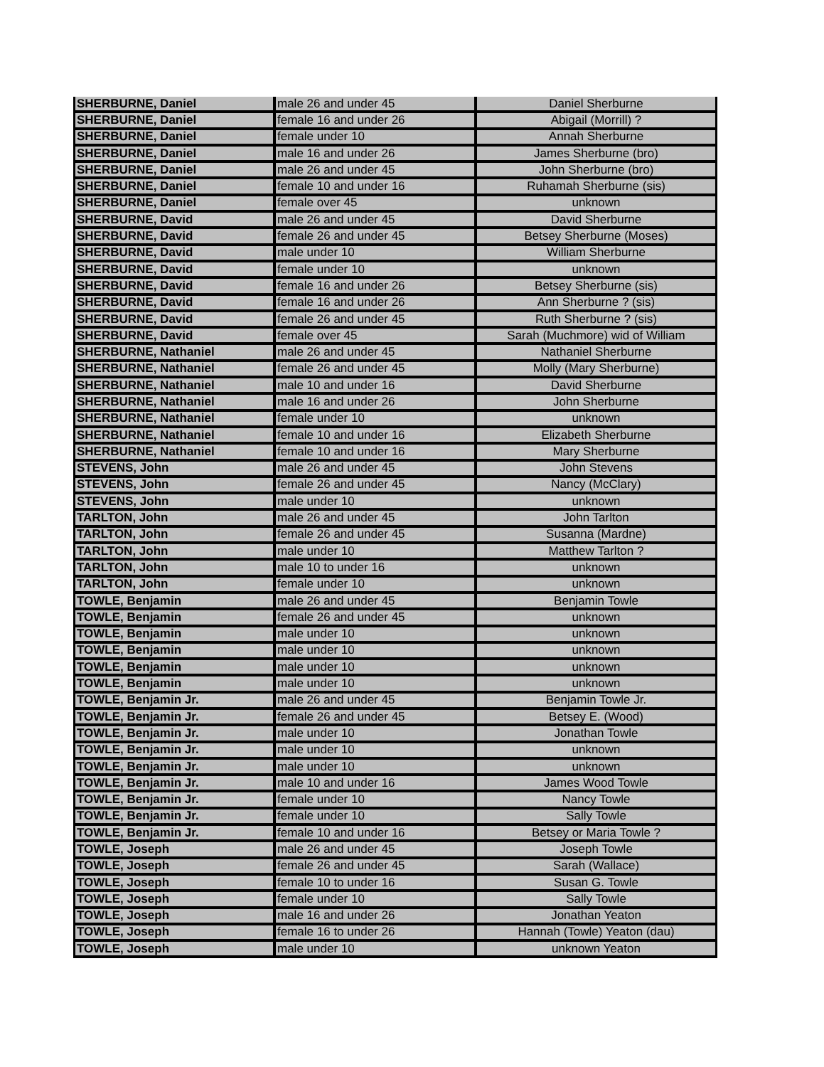| SHERBURNE, Daniel | male 26 and under 45 | Daniel Sherburne |
| SHERBURNE, Daniel | female 16 and under 26 | Abigail (Morrill) ? |
| SHERBURNE, Daniel | female under 10 | Annah Sherburne |
| SHERBURNE, Daniel | male 16 and under 26 | James Sherburne (bro) |
| SHERBURNE, Daniel | male 26 and under 45 | John Sherburne (bro) |
| SHERBURNE, Daniel | female 10 and under 16 | Ruhamah Sherburne (sis) |
| SHERBURNE, Daniel | female over 45 | unknown |
| SHERBURNE, David | male 26 and under 45 | David Sherburne |
| SHERBURNE, David | female 26 and under 45 | Betsey Sherburne (Moses) |
| SHERBURNE, David | male under 10 | William Sherburne |
| SHERBURNE, David | female under 10 | unknown |
| SHERBURNE, David | female 16 and under 26 | Betsey Sherburne (sis) |
| SHERBURNE, David | female 16 and under 26 | Ann Sherburne ? (sis) |
| SHERBURNE, David | female 26 and under 45 | Ruth Sherburne ? (sis) |
| SHERBURNE, David | female over 45 | Sarah (Muchmore) wid of William |
| SHERBURNE, Nathaniel | male 26 and under 45 | Nathaniel Sherburne |
| SHERBURNE, Nathaniel | female 26 and under 45 | Molly (Mary Sherburne) |
| SHERBURNE, Nathaniel | male 10 and under 16 | David Sherburne |
| SHERBURNE, Nathaniel | male 16 and under 26 | John Sherburne |
| SHERBURNE, Nathaniel | female under 10 | unknown |
| SHERBURNE, Nathaniel | female 10 and under 16 | Elizabeth Sherburne |
| SHERBURNE, Nathaniel | female 10 and under 16 | Mary Sherburne |
| STEVENS, John | male 26 and under 45 | John Stevens |
| STEVENS, John | female 26 and under 45 | Nancy (McClary) |
| STEVENS, John | male under 10 | unknown |
| TARLTON, John | male 26 and under 45 | John Tarlton |
| TARLTON, John | female 26 and under 45 | Susanna (Mardne) |
| TARLTON, John | male under 10 | Matthew Tarlton ? |
| TARLTON, John | male 10 to under 16 | unknown |
| TARLTON, John | female under 10 | unknown |
| TOWLE, Benjamin | male 26 and under 45 | Benjamin Towle |
| TOWLE, Benjamin | female 26 and under 45 | unknown |
| TOWLE, Benjamin | male under 10 | unknown |
| TOWLE, Benjamin | male under 10 | unknown |
| TOWLE, Benjamin | male under 10 | unknown |
| TOWLE, Benjamin | male under 10 | unknown |
| TOWLE, Benjamin Jr. | male 26 and under 45 | Benjamin Towle Jr. |
| TOWLE, Benjamin Jr. | female 26 and under 45 | Betsey E. (Wood) |
| TOWLE, Benjamin Jr. | male under 10 | Jonathan Towle |
| TOWLE, Benjamin Jr. | male under 10 | unknown |
| TOWLE, Benjamin Jr. | male under 10 | unknown |
| TOWLE, Benjamin Jr. | male 10 and under 16 | James Wood Towle |
| TOWLE, Benjamin Jr. | female under 10 | Nancy Towle |
| TOWLE, Benjamin Jr. | female under 10 | Sally Towle |
| TOWLE, Benjamin Jr. | female 10 and under 16 | Betsey or Maria Towle ? |
| TOWLE, Joseph | male 26 and under 45 | Joseph Towle |
| TOWLE, Joseph | female 26 and under 45 | Sarah (Wallace) |
| TOWLE, Joseph | female 10 to under 16 | Susan G. Towle |
| TOWLE, Joseph | female under 10 | Sally Towle |
| TOWLE, Joseph | male 16 and under 26 | Jonathan Yeaton |
| TOWLE, Joseph | female 16 to under 26 | Hannah (Towle) Yeaton (dau) |
| TOWLE, Joseph | male under 10 | unknown Yeaton |